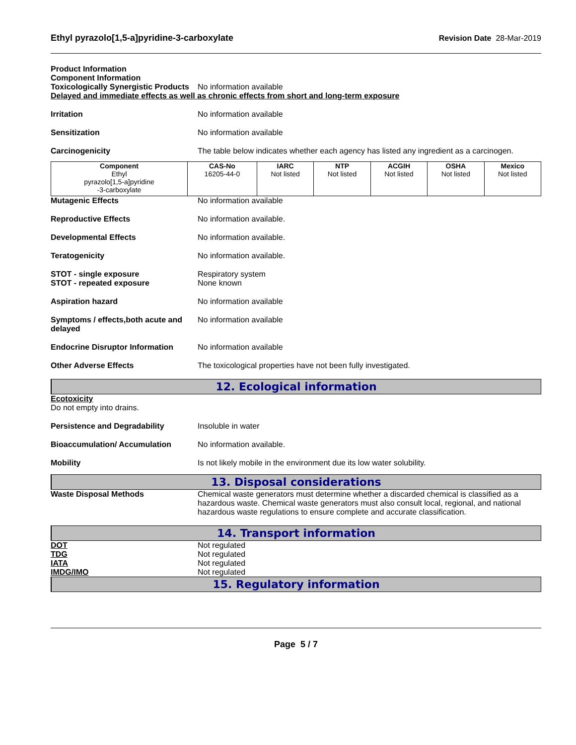Ethyl pyrazolo[1,5-a]pyridine-3-carboxylate
Revision Date 28-Mar-2019
Product Information
Component Information
Toxicologically Synergistic Products
No information available
Delayed and immediate effects as well as chronic effects from short and long-term exposure
Irritation No information available
Sensitization No information available
Carcinogenicity The table below indicates whether each agency has listed any ingredient as a carcinogen.
| Component | CAS-No | IARC | NTP | ACGIH | OSHA | Mexico |
| --- | --- | --- | --- | --- | --- | --- |
| Ethyl pyrazolo[1,5-a]pyridine -3-carboxylate | 16205-44-0 | Not listed | Not listed | Not listed | Not listed | Not listed |
Mutagenic Effects No information available
Reproductive Effects No information available.
Developmental Effects No information available.
Teratogenicity No information available.
STOT - single exposure
STOT - repeated exposure
Respiratory system
None known
Aspiration hazard No information available
Symptoms / effects,both acute and delayed
No information available
Endocrine Disruptor Information
No information available
Other Adverse Effects The toxicological properties have not been fully investigated.
12. Ecological information
Ecotoxicity
Do not empty into drains.
Persistence and Degradability Insoluble in water
Bioaccumulation/ Accumulation No information available.
Mobility Is not likely mobile in the environment due its low water solubility.
13. Disposal considerations
Waste Disposal Methods Chemical waste generators must determine whether a discarded chemical is classified as a hazardous waste. Chemical waste generators must also consult local, regional, and national hazardous waste regulations to ensure complete and accurate classification.
14. Transport information
DOT Not regulated
TDG Not regulated
IATA Not regulated
IMDG/IMO Not regulated
15. Regulatory information
Page 5 / 7